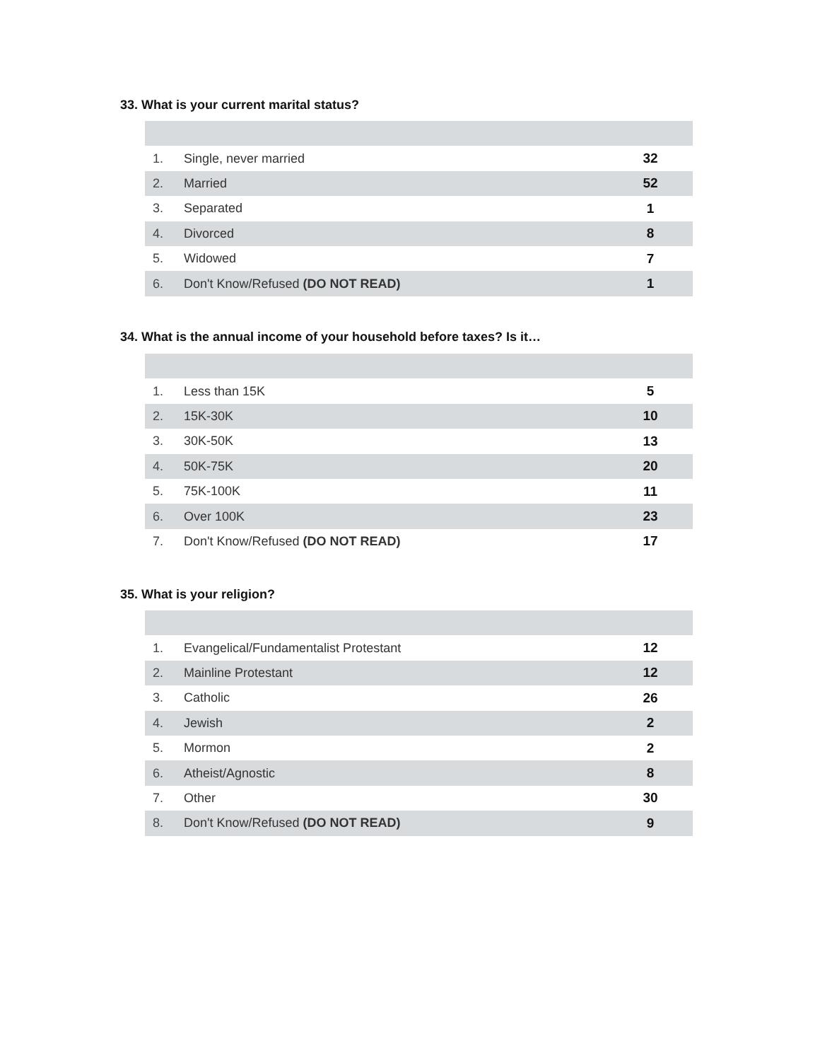33. What is your current marital status?
| 1. | Single, never married | 32 |
| 2. | Married | 52 |
| 3. | Separated | 1 |
| 4. | Divorced | 8 |
| 5. | Widowed | 7 |
| 6. | Don't Know/Refused (DO NOT READ) | 1 |
34. What is the annual income of your household before taxes? Is it…
| 1. | Less than 15K | 5 |
| 2. | 15K-30K | 10 |
| 3. | 30K-50K | 13 |
| 4. | 50K-75K | 20 |
| 5. | 75K-100K | 11 |
| 6. | Over 100K | 23 |
| 7. | Don't Know/Refused (DO NOT READ) | 17 |
35. What is your religion?
| 1. | Evangelical/Fundamentalist Protestant | 12 |
| 2. | Mainline Protestant | 12 |
| 3. | Catholic | 26 |
| 4. | Jewish | 2 |
| 5. | Mormon | 2 |
| 6. | Atheist/Agnostic | 8 |
| 7. | Other | 30 |
| 8. | Don't Know/Refused (DO NOT READ) | 9 |